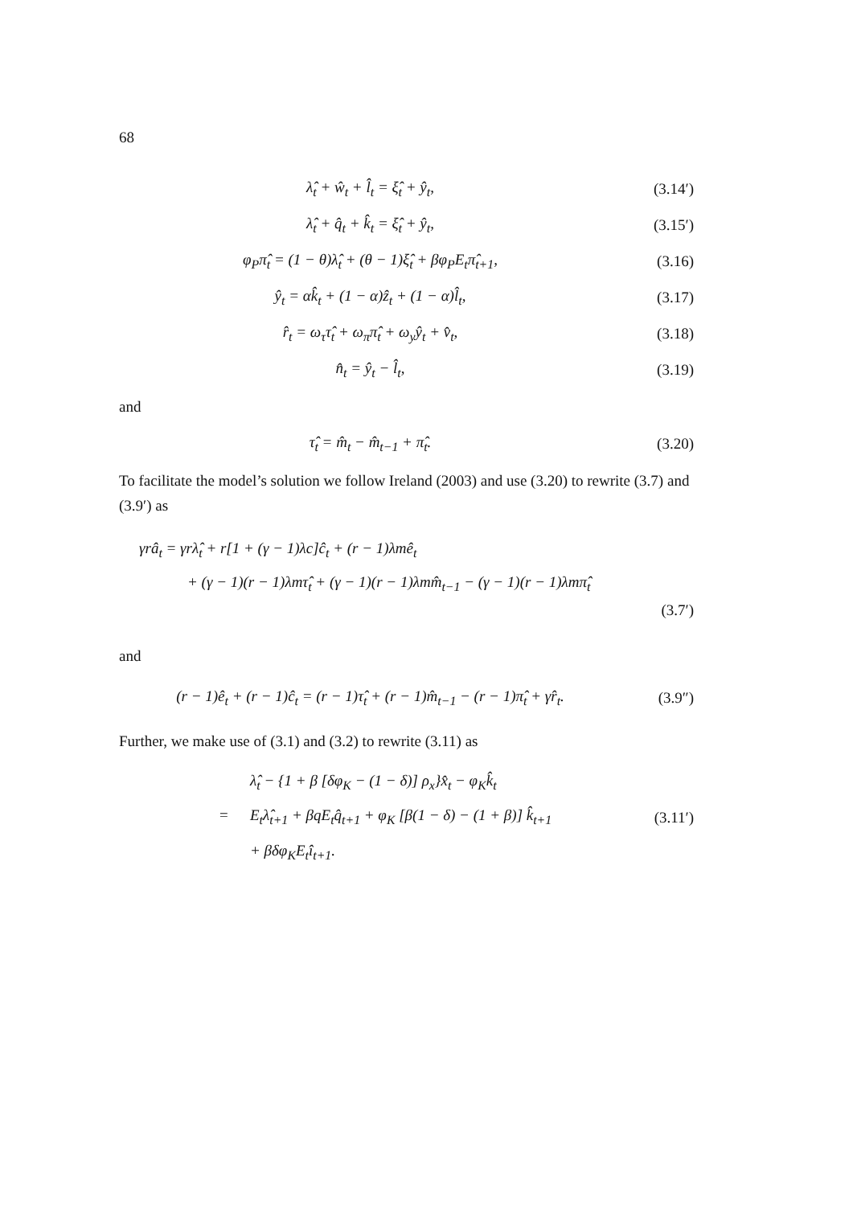68
λ̂<sub>t</sub> + ŵ<sub>t</sub> + l̂<sub>t</sub> = ξ̂<sub>t</sub> + ŷ<sub>t</sub>, (3.14′)
λ̂<sub>t</sub> + q̂<sub>t</sub> + k̂<sub>t</sub> = ξ̂<sub>t</sub> + ŷ<sub>t</sub>, (3.15′)
φ<sub>P</sub>π̂<sub>t</sub> = (1 − θ)λ̂<sub>t</sub> + (θ − 1)ξ̂<sub>t</sub> + βφ<sub>P</sub>E<sub>t</sub>π̂<sub>t+1</sub>,
(3.16)
ŷ<sub>t</sub> = αk̂<sub>t</sub> + (1 − α)ẑ<sub>t</sub> + (1 − α)l̂<sub>t</sub>,
(3.17)
r̂<sub>t</sub> = ω<sub>τ</sub>τ̂<sub>t</sub> + ω<sub>π</sub>π̂<sub>t</sub> + ω<sub>y</sub>ŷ<sub>t</sub> + v̂<sub>t</sub>,
(3.18)
n̂<sub>t</sub> = ŷ<sub>t</sub> − l̂<sub>t</sub>, (3.19)
and
τ̂<sub>t</sub> = m̂<sub>t</sub> − m̂<sub>t−1</sub> + π̂<sub>t</sub>. (3.20)
To facilitate the model’s solution we follow Ireland (2003) and use (3.20) to rewrite (3.7) and (3.9′) as
γrâ<sub>t</sub> = γrλ̂<sub>t</sub> + r[1 + (γ − 1)λc]ĉ<sub>t</sub> + (r − 1)λmê<sub>t</sub>
+ (γ − 1)(r − 1)λmτ̂<sub>t</sub> + (γ − 1)(r − 1)λmm̂<sub>t−1</sub> − (γ − 1)(r − 1)λmπ̂<sub>t</sub>
(3.7′)
and
(r − 1)ê<sub>t</sub> + (r − 1)ĉ<sub>t</sub> = (r − 1)τ̂<sub>t</sub> + (r − 1)m̂<sub>t−1</sub> − (r − 1)π̂<sub>t</sub> + γr̂<sub>t</sub>.
(3.9″)
Further, we make use of (3.1) and (3.2) to rewrite (3.11) as
λ̂<sub>t</sub> − {1 + β [δφ<sub>K</sub> − (1 − δ)] ρ<sub>x</sub>}x̂<sub>t</sub> − φ<sub>K</sub>k̂<sub>t</sub>
= E<sub>t</sub>λ̂<sub>t+1</sub> + βqE<sub>t</sub>q̂<sub>t+1</sub> + φ<sub>K</sub> [β(1 − δ) − (1 + β)] k̂<sub>t+1</sub>
+ βδφ<sub>K</sub>E<sub>t</sub>î<sub>t+1</sub>.
(3.11′)